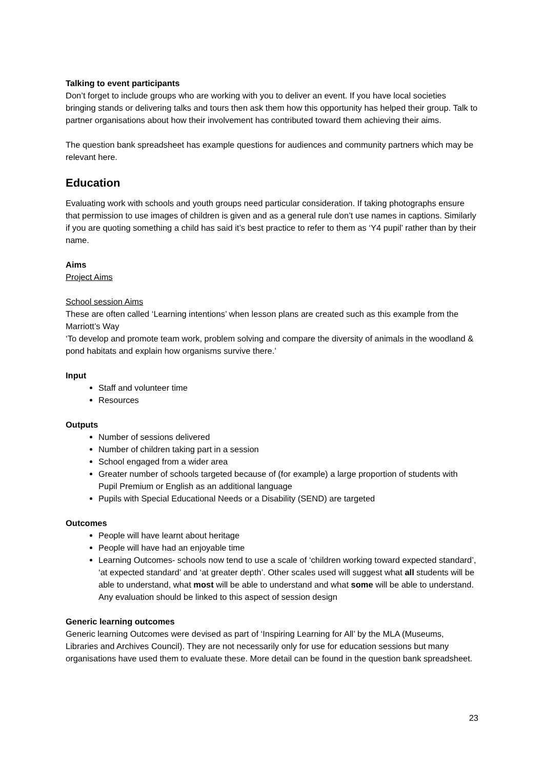Talking to event participants
Don’t forget to include groups who are working with you to deliver an event. If you have local societies bringing stands or delivering talks and tours then ask them how this opportunity has helped their group. Talk to partner organisations about how their involvement has contributed toward them achieving their aims.
The question bank spreadsheet has example questions for audiences and community partners which may be relevant here.
Education
Evaluating work with schools and youth groups need particular consideration. If taking photographs ensure that permission to use images of children is given and as a general rule don’t use names in captions. Similarly if you are quoting something a child has said it’s best practice to refer to them as ‘Y4 pupil’ rather than by their name.
Aims
Project Aims
School session Aims
These are often called ‘Learning intentions’ when lesson plans are created such as this example from the Marriott’s Way
‘To develop and promote team work, problem solving and compare the diversity of animals in the woodland & pond habitats and explain how organisms survive there.’
Input
Staff and volunteer time
Resources
Outputs
Number of sessions delivered
Number of children taking part in a session
School engaged from a wider area
Greater number of schools targeted because of (for example) a large proportion of students with Pupil Premium or English as an additional language
Pupils with Special Educational Needs or a Disability (SEND) are targeted
Outcomes
People will have learnt about heritage
People will have had an enjoyable time
Learning Outcomes- schools now tend to use a scale of ‘children working toward expected standard’, ‘at expected standard’ and ‘at greater depth’. Other scales used will suggest what all students will be able to understand, what most will be able to understand and what some will be able to understand. Any evaluation should be linked to this aspect of session design
Generic learning outcomes
Generic learning Outcomes were devised as part of ‘Inspiring Learning for All’ by the MLA (Museums, Libraries and Archives Council). They are not necessarily only for use for education sessions but many organisations have used them to evaluate these. More detail can be found in the question bank spreadsheet.
23